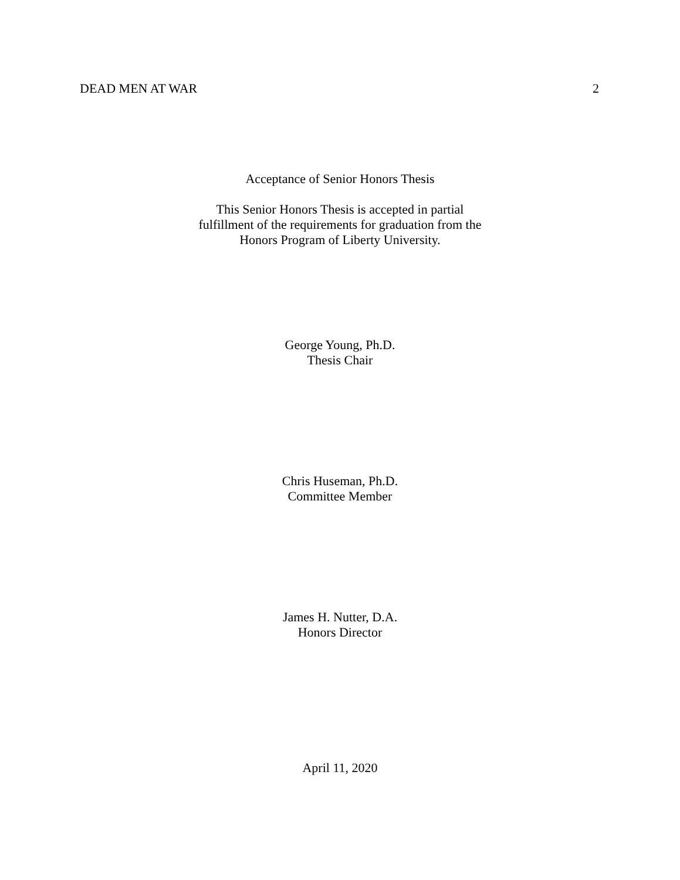DEAD MEN AT WAR 2
Acceptance of Senior Honors Thesis
This Senior Honors Thesis is accepted in partial
fulfillment of the requirements for graduation from the
Honors Program of Liberty University.
George Young, Ph.D.
Thesis Chair
Chris Huseman, Ph.D.
Committee Member
James H. Nutter, D.A.
Honors Director
April 11, 2020